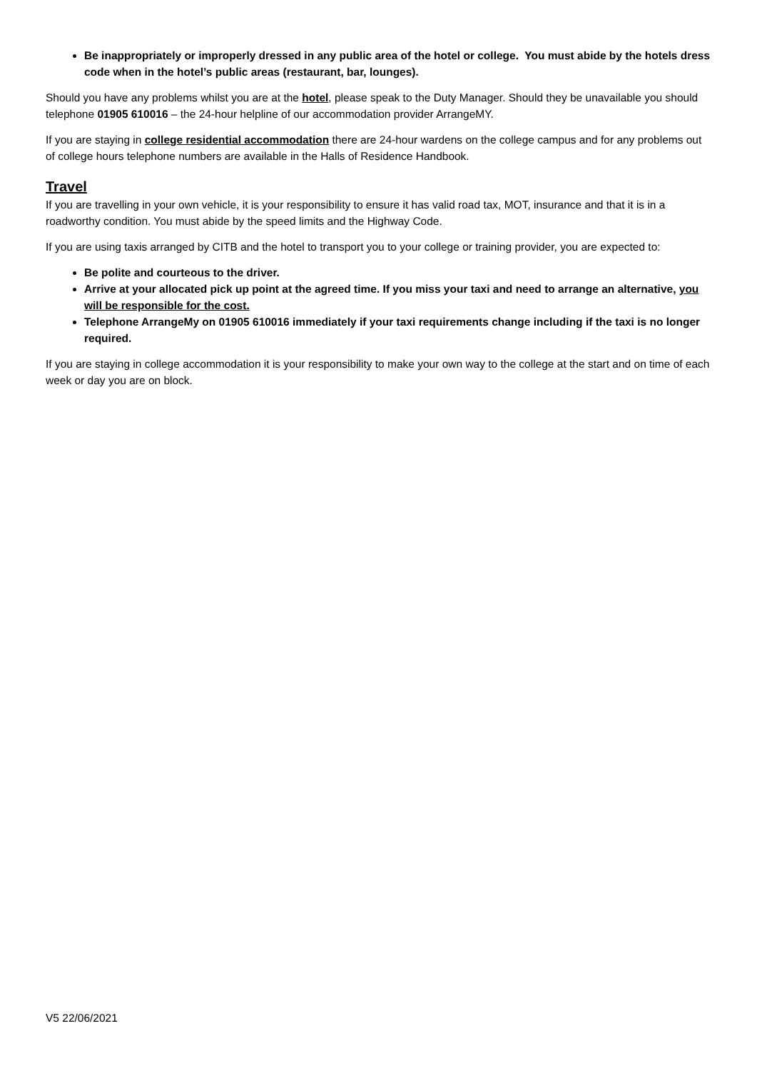Be inappropriately or improperly dressed in any public area of the hotel or college. You must abide by the hotels dress code when in the hotel’s public areas (restaurant, bar, lounges).
Should you have any problems whilst you are at the hotel, please speak to the Duty Manager. Should they be unavailable you should telephone 01905 610016 – the 24-hour helpline of our accommodation provider ArrangeMY.
If you are staying in college residential accommodation there are 24-hour wardens on the college campus and for any problems out of college hours telephone numbers are available in the Halls of Residence Handbook.
Travel
If you are travelling in your own vehicle, it is your responsibility to ensure it has valid road tax, MOT, insurance and that it is in a roadworthy condition. You must abide by the speed limits and the Highway Code.
If you are using taxis arranged by CITB and the hotel to transport you to your college or training provider, you are expected to:
Be polite and courteous to the driver.
Arrive at your allocated pick up point at the agreed time. If you miss your taxi and need to arrange an alternative, you will be responsible for the cost.
Telephone ArrangeMy on 01905 610016 immediately if your taxi requirements change including if the taxi is no longer required.
If you are staying in college accommodation it is your responsibility to make your own way to the college at the start and on time of each week or day you are on block.
V5 22/06/2021